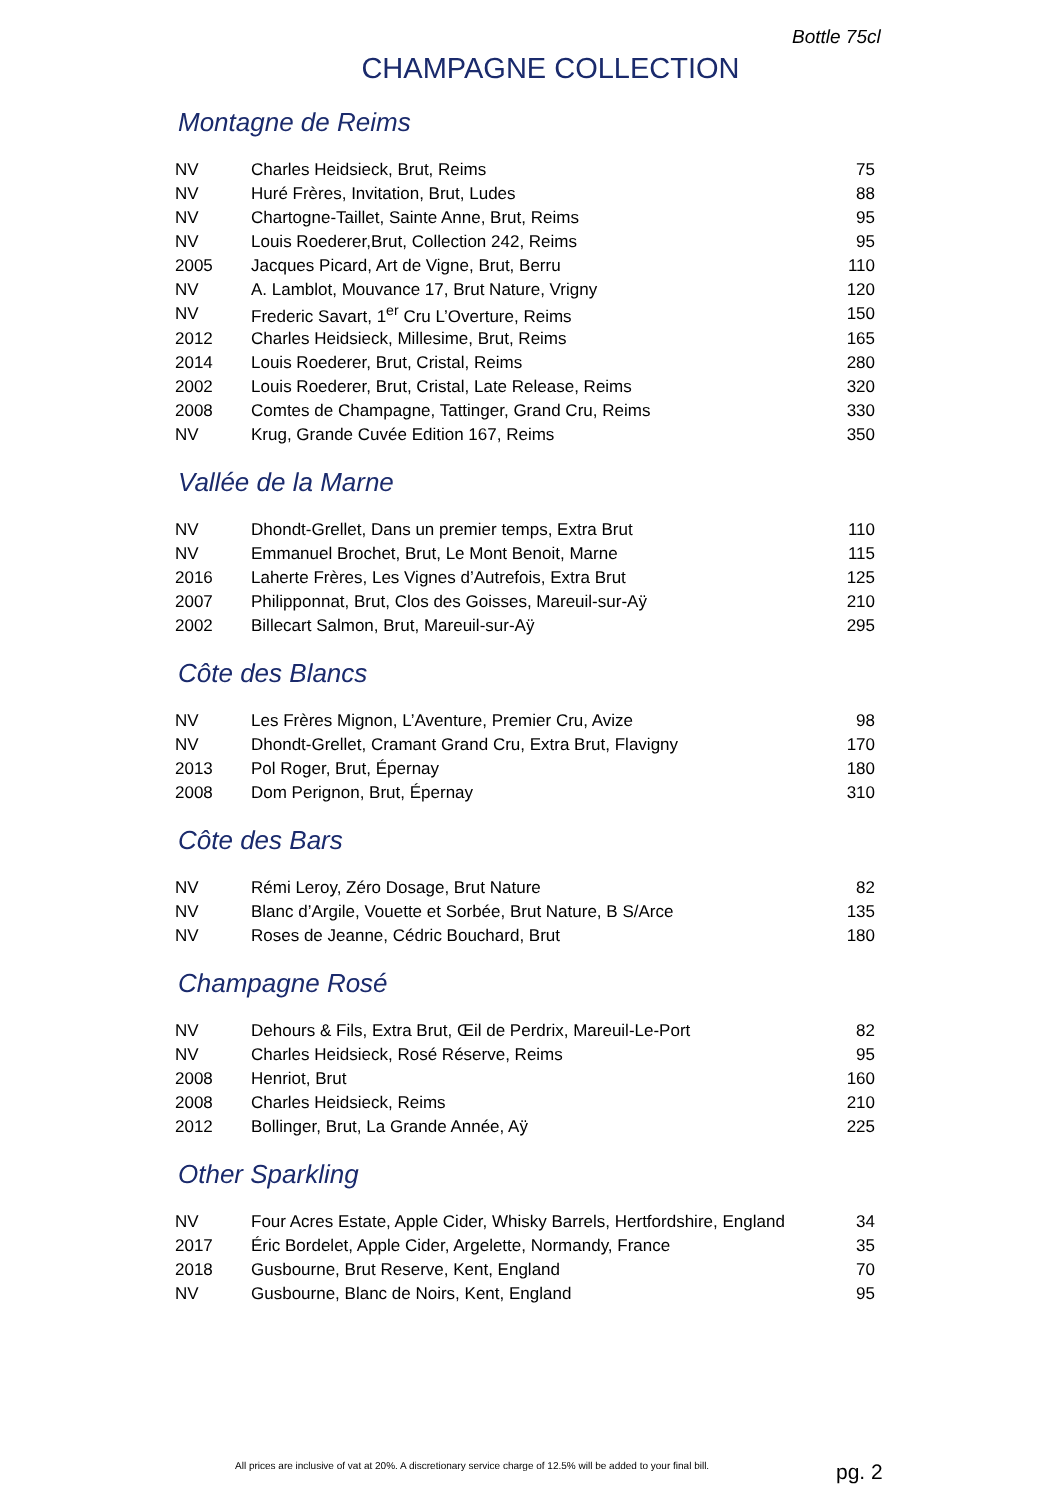Bottle 75cl
CHAMPAGNE COLLECTION
Montagne de Reims
| NV | Charles Heidsieck, Brut, Reims | 75 |
| NV | Huré Frères, Invitation, Brut, Ludes | 88 |
| NV | Chartogne-Taillet, Sainte Anne, Brut, Reims | 95 |
| NV | Louis Roederer,Brut, Collection 242, Reims | 95 |
| 2005 | Jacques Picard, Art de Vigne, Brut, Berru | 110 |
| NV | A. Lamblot, Mouvance 17, Brut Nature, Vrigny | 120 |
| NV | Frederic Savart, 1<sup>er</sup> Cru L’Overture, Reims | 150 |
| 2012 | Charles Heidsieck, Millesime, Brut, Reims | 165 |
| 2014 | Louis Roederer, Brut, Cristal, Reims | 280 |
| 2002 | Louis Roederer, Brut, Cristal, Late Release, Reims | 320 |
| 2008 | Comtes de Champagne, Tattinger, Grand Cru, Reims | 330 |
| NV | Krug, Grande Cuvée Edition 167, Reims | 350 |
Vallée de la Marne
| NV | Dhondt-Grellet, Dans un premier temps, Extra Brut | 110 |
| NV | Emmanuel Brochet, Brut, Le Mont Benoit, Marne | 115 |
| 2016 | Laherte Frères, Les Vignes d’Autrefois, Extra Brut | 125 |
| 2007 | Philipponnat, Brut, Clos des Goisses, Mareuil-sur-Aÿ | 210 |
| 2002 | Billecart Salmon, Brut, Mareuil-sur-Aÿ | 295 |
Côte des Blancs
| NV | Les Frères Mignon, L’Aventure, Premier Cru, Avize | 98 |
| NV | Dhondt-Grellet, Cramant Grand Cru, Extra Brut, Flavigny | 170 |
| 2013 | Pol Roger, Brut, Épernay | 180 |
| 2008 | Dom Perignon, Brut, Épernay | 310 |
Côte des Bars
| NV | Rémi Leroy, Zéro Dosage, Brut Nature | 82 |
| NV | Blanc d’Argile, Vouette et Sorbée, Brut Nature, B S/Arce | 135 |
| NV | Roses de Jeanne, Cédric Bouchard, Brut | 180 |
Champagne Rosé
| NV | Dehours & Fils, Extra Brut, Œil de Perdrix, Mareuil-Le-Port | 82 |
| NV | Charles Heidsieck, Rosé Réserve, Reims | 95 |
| 2008 | Henriot, Brut | 160 |
| 2008 | Charles Heidsieck, Reims | 210 |
| 2012 | Bollinger, Brut, La Grande Année, Aÿ | 225 |
Other Sparkling
| NV | Four Acres Estate, Apple Cider, Whisky Barrels, Hertfordshire, England | 34 |
| 2017 | Éric Bordelet, Apple Cider, Argelette, Normandy, France | 35 |
| 2018 | Gusbourne, Brut Reserve, Kent, England | 70 |
| NV | Gusbourne, Blanc de Noirs, Kent, England | 95 |
All prices are inclusive of vat at 20%. A discretionary service charge of 12.5% will be added to your final bill.
pg. 2